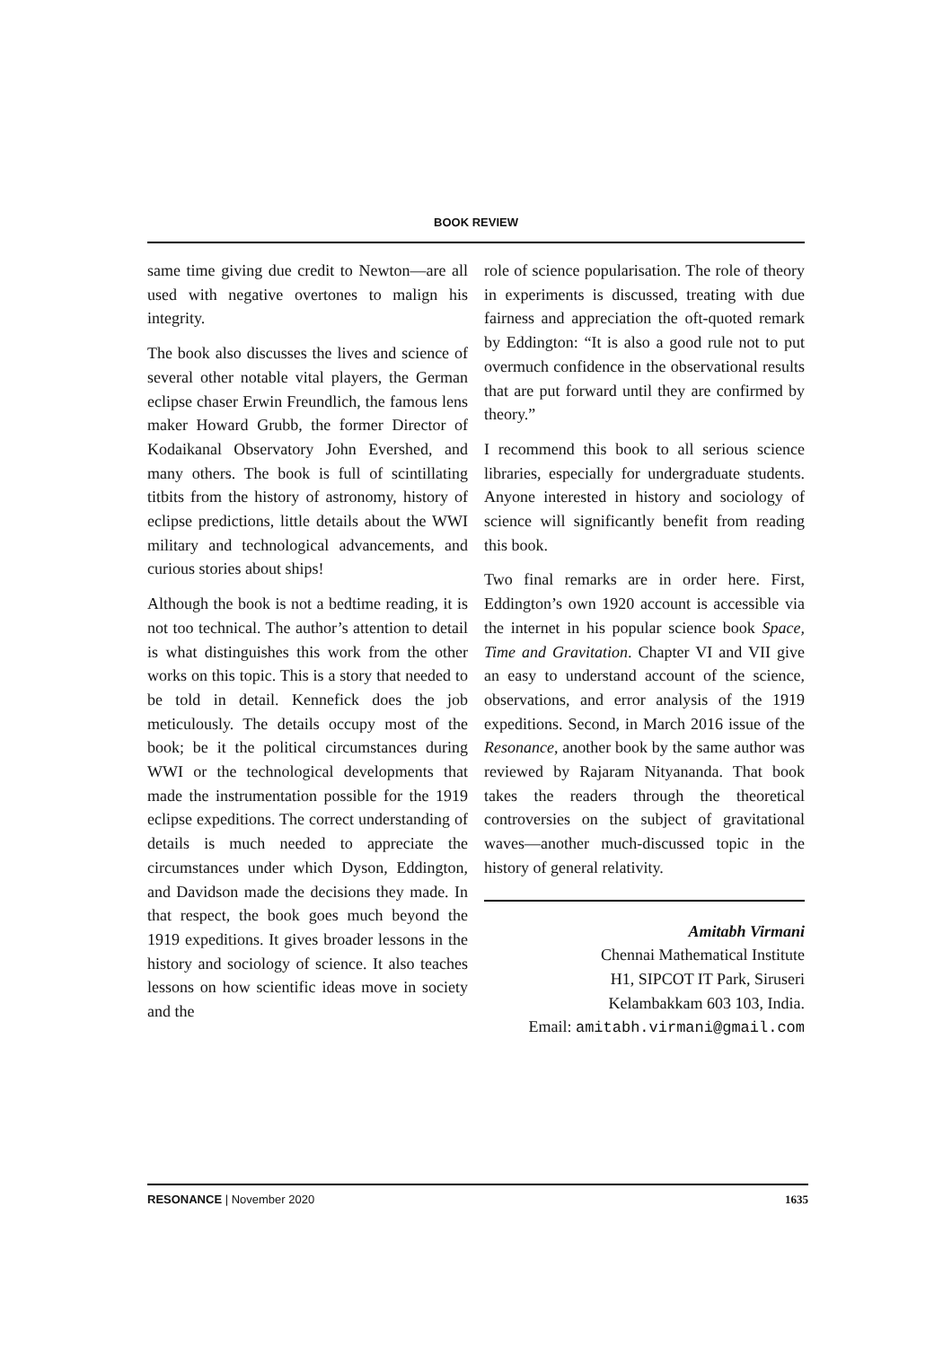BOOK REVIEW
same time giving due credit to Newton—are all used with negative overtones to malign his integrity.
The book also discusses the lives and science of several other notable vital players, the German eclipse chaser Erwin Freundlich, the famous lens maker Howard Grubb, the former Director of Kodaikanal Observatory John Evershed, and many others. The book is full of scintillating titbits from the history of astronomy, history of eclipse predictions, little details about the WWI military and technological advancements, and curious stories about ships!
Although the book is not a bedtime reading, it is not too technical. The author’s attention to detail is what distinguishes this work from the other works on this topic. This is a story that needed to be told in detail. Kennefick does the job meticulously. The details occupy most of the book; be it the political circumstances during WWI or the technological developments that made the instrumentation possible for the 1919 eclipse expeditions. The correct understanding of details is much needed to appreciate the circumstances under which Dyson, Eddington, and Davidson made the decisions they made. In that respect, the book goes much beyond the 1919 expeditions. It gives broader lessons in the history and sociology of science. It also teaches lessons on how scientific ideas move in society and the
role of science popularisation. The role of theory in experiments is discussed, treating with due fairness and appreciation the oft-quoted remark by Eddington: “It is also a good rule not to put overmuch confidence in the observational results that are put forward until they are confirmed by theory.”
I recommend this book to all serious science libraries, especially for undergraduate students. Anyone interested in history and sociology of science will significantly benefit from reading this book.
Two final remarks are in order here. First, Eddington’s own 1920 account is accessible via the internet in his popular science book Space, Time and Gravitation. Chapter VI and VII give an easy to understand account of the science, observations, and error analysis of the 1919 expeditions. Second, in March 2016 issue of the Resonance, another book by the same author was reviewed by Rajaram Nityananda. That book takes the readers through the theoretical controversies on the subject of gravitational waves—another much-discussed topic in the history of general relativity.
Amitabh Virmani
Chennai Mathematical Institute
H1, SIPCOT IT Park, Siruseri
Kelambakkam 603 103, India.
Email: amitabh.virmani@gmail.com
RESONANCE | November 2020 1635